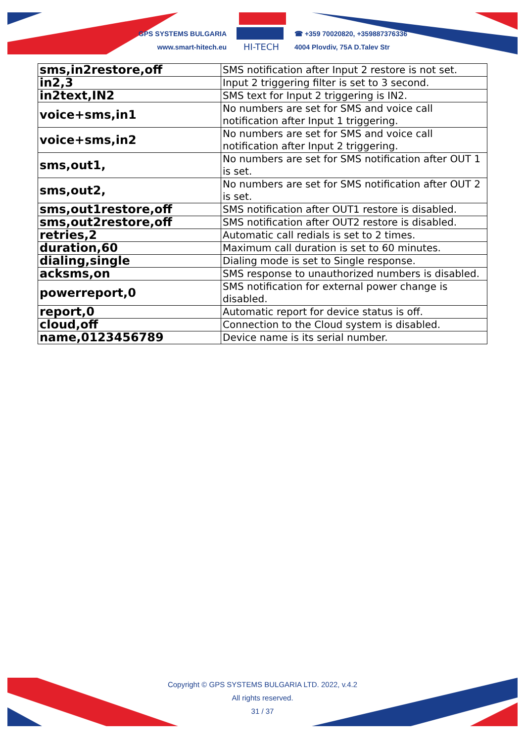GPS SYSTEMS BULGARIA
www.smart-hitech.eu
HI-TECH
☎ +359 70020820, +359887376336
4004 Plovdiv, 75A D.Talev Str
| sms,in2restore,off | SMS notification after Input 2 restore is not set. |
| in2,3 | Input 2 triggering filter is set to 3 second. |
| in2text,IN2 | SMS text for Input 2 triggering is IN2. |
| voice+sms,in1 | No numbers are set for SMS and voice call notification after Input 1 triggering. |
| voice+sms,in2 | No numbers are set for SMS and voice call notification after Input 2 triggering. |
| sms,out1, | No numbers are set for SMS notification after OUT 1 is set. |
| sms,out2, | No numbers are set for SMS notification after OUT 2 is set. |
| sms,out1restore,off | SMS notification after OUT1 restore is disabled. |
| sms,out2restore,off | SMS notification after OUT2 restore is disabled. |
| retries,2 | Automatic call redials is set to 2 times. |
| duration,60 | Maximum call duration is set to 60 minutes. |
| dialing,single | Dialing mode is set to Single response. |
| acksms,on | SMS response to unauthorized numbers is disabled. |
| powerreport,0 | SMS notification for external power change is disabled. |
| report,0 | Automatic report for device status is off. |
| cloud,off | Connection to the Cloud system is disabled. |
| name,0123456789 | Device name is its serial number. |
Copyright © GPS SYSTEMS BULGARIA LTD. 2022, v.4.2
All rights reserved.
31 / 37